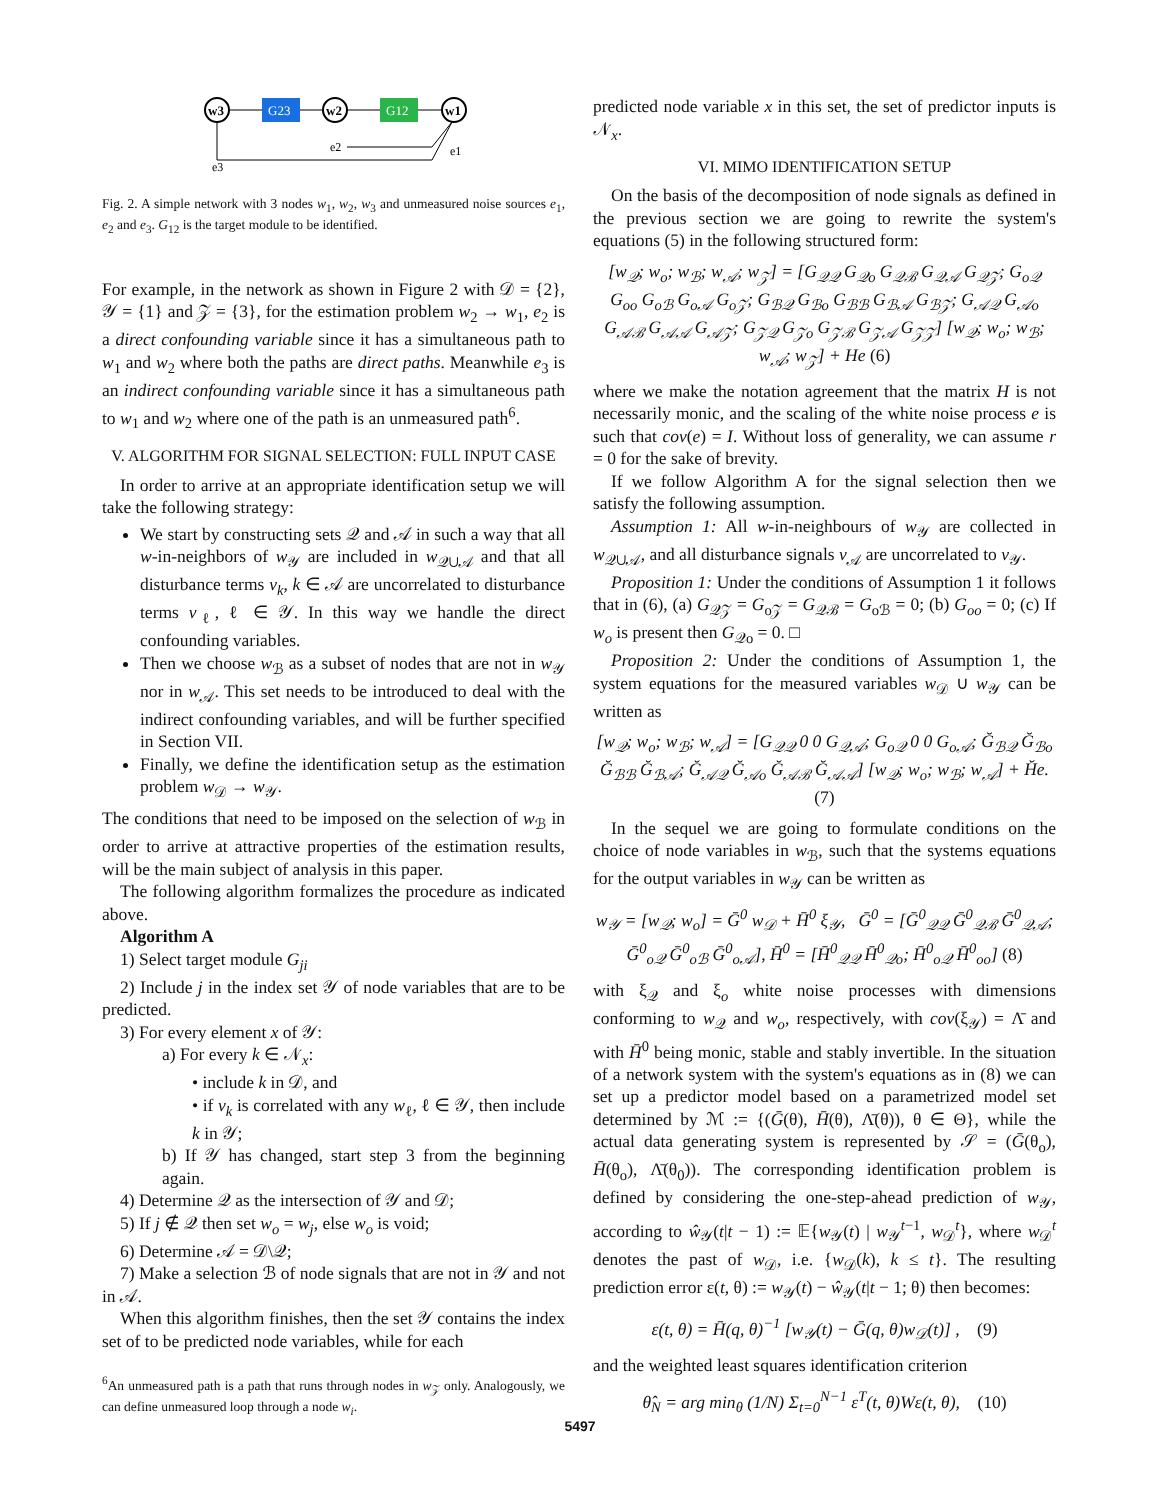w3
G23
w2
G12
w1
e3
e2
e1
Fig. 2. A simple network with 3 nodes w<sub>1</sub>, w<sub>2</sub>, w<sub>3</sub> and unmeasured noise sources e<sub>1</sub>, e<sub>2</sub> and e<sub>3</sub>. G<sub>12</sub> is the target module to be identified.
For example, in the network as shown in Figure 2 with 𝒟 = {2}, 𝒴 = {1} and 𝒵 = {3}, for the estimation problem w<sub>2</sub> → w<sub>1</sub>, e<sub>2</sub> is a direct confounding variable since it has a simultaneous path to w<sub>1</sub> and w<sub>2</sub> where both the paths are direct paths. Meanwhile e<sub>3</sub> is an indirect confounding variable since it has a simultaneous path to w<sub>1</sub> and w<sub>2</sub> where one of the path is an unmeasured path<sup>6</sup>.
V. ALGORITHM FOR SIGNAL SELECTION: FULL INPUT CASE
In order to arrive at an appropriate identification setup we will take the following strategy:
We start by constructing sets 𝒬 and 𝒜 in such a way that all w-in-neighbors of w<sub>𝒴</sub> are included in w<sub>𝒬∪𝒜</sub> and that all disturbance terms v<sub>k</sub>, k ∈ 𝒜 are uncorrelated to disturbance terms v<sub>ℓ</sub>, ℓ ∈ 𝒴. In this way we handle the direct confounding variables.
Then we choose w<sub>ℬ</sub> as a subset of nodes that are not in w<sub>𝒴</sub> nor in w<sub>𝒜</sub>. This set needs to be introduced to deal with the indirect confounding variables, and will be further specified in Section VII.
Finally, we define the identification setup as the estimation problem w<sub>𝒟</sub> → w<sub>𝒴</sub>.
The conditions that need to be imposed on the selection of w<sub>ℬ</sub> in order to arrive at attractive properties of the estimation results, will be the main subject of analysis in this paper.
The following algorithm formalizes the procedure as indicated above.
Algorithm A
1) Select target module G<sub>ji</sub>
2) Include j in the index set 𝒴 of node variables that are to be predicted.
3) For every element x of 𝒴:
a) For every k ∈ 𝒩<sub>x</sub>:
• include k in 𝒟, and
• if v<sub>k</sub> is correlated with any w<sub>ℓ</sub>, ℓ ∈ 𝒴, then include k in 𝒴;
b) If 𝒴 has changed, start step 3 from the beginning again.
4) Determine 𝒬 as the intersection of 𝒴 and 𝒟;
5) If j ∉ 𝒬 then set w<sub>o</sub> = w<sub>j</sub>, else w<sub>o</sub> is void;
6) Determine 𝒜 = 𝒟\𝒬;
7) Make a selection ℬ of node signals that are not in 𝒴 and not in 𝒜.
When this algorithm finishes, then the set 𝒴 contains the index set of to be predicted node variables, while for each
<sup>6</sup> An unmeasured path is a path that runs through nodes in w<sub>𝒵</sub> only. Analogously, we can define unmeasured loop through a node w<sub>i</sub>.
predicted node variable x in this set, the set of predictor inputs is 𝒩<sub>x</sub>.
VI. MIMO IDENTIFICATION SETUP
On the basis of the decomposition of node signals as defined in the previous section we are going to rewrite the system's equations (5) in the following structured form:
[w<sub>𝒬</sub>; w<sub>o</sub>; w<sub>ℬ</sub>; w<sub>𝒜</sub>; w<sub>𝒵</sub>] = [G<sub>𝒬𝒬</sub> G<sub>𝒬o</sub> G<sub>𝒬ℬ</sub> G<sub>𝒬𝒜</sub> G<sub>𝒬𝒵</sub>; G<sub>o𝒬</sub> G<sub>oo</sub> G<sub>oℬ</sub> G<sub>o𝒜</sub> G<sub>o𝒵</sub>; G<sub>ℬ𝒬</sub> G<sub>ℬo</sub> G<sub>ℬℬ</sub> G<sub>ℬ𝒜</sub> G<sub>ℬ𝒵</sub>; G<sub>𝒜𝒬</sub> G<sub>𝒜o</sub> G<sub>𝒜ℬ</sub> G<sub>𝒜𝒜</sub> G<sub>𝒜𝒵</sub>; G<sub>𝒵𝒬</sub> G<sub>𝒵o</sub> G<sub>𝒵ℬ</sub> G<sub>𝒵𝒜</sub> G<sub>𝒵𝒵</sub>] [w<sub>𝒬</sub>; w<sub>o</sub>; w<sub>ℬ</sub>; w<sub>𝒜</sub>; w<sub>𝒵</sub>] + He (6)
where we make the notation agreement that the matrix H is not necessarily monic, and the scaling of the white noise process e is such that cov(e) = I. Without loss of generality, we can assume r = 0 for the sake of brevity.
If we follow Algorithm A for the signal selection then we satisfy the following assumption.
Assumption 1: All w-in-neighbours of w<sub>𝒴</sub> are collected in w<sub>𝒬∪𝒜</sub>, and all disturbance signals v<sub>𝒜</sub> are uncorrelated to v<sub>𝒴</sub>.
Proposition 1: Under the conditions of Assumption 1 it follows that in (6), (a) G<sub>𝒬𝒵</sub> = G<sub>o𝒵</sub> = G<sub>𝒬ℬ</sub> = G<sub>oℬ</sub> = 0; (b) G<sub>oo</sub> = 0; (c) If w<sub>o</sub> is present then G<sub>𝒬o</sub> = 0. □
Proposition 2: Under the conditions of Assumption 1, the system equations for the measured variables w<sub>𝒟</sub> ∪ w<sub>𝒴</sub> can be written as
[w<sub>𝒬</sub>; w<sub>o</sub>; w<sub>ℬ</sub>; w<sub>𝒜</sub>] = [G<sub>𝒬𝒬</sub> 0 0 G<sub>𝒬𝒜</sub>; G<sub>o𝒬</sub> 0 0 G<sub>o𝒜</sub>; Ğ<sub>ℬ𝒬</sub> Ğ<sub>ℬo</sub> Ğ<sub>ℬℬ</sub> Ğ<sub>ℬ𝒜</sub>; Ğ<sub>𝒜𝒬</sub> Ğ<sub>𝒜o</sub> Ğ<sub>𝒜ℬ</sub> Ğ<sub>𝒜𝒜</sub>] [w<sub>𝒬</sub>; w<sub>o</sub>; w<sub>ℬ</sub>; w<sub>𝒜</sub>] + H̆e. (7)
In the sequel we are going to formulate conditions on the choice of node variables in w<sub>ℬ</sub>, such that the systems equations for the output variables in w<sub>𝒴</sub> can be written as
w<sub>𝒴</sub> = [w<sub>𝒬</sub>; w<sub>o</sub>] = Ḡ<sup>0</sup> w<sub>𝒟</sub> + H̄<sup>0</sup> ξ<sub>𝒴</sub>, Ḡ<sup>0</sup> = [Ḡ<sup>0</sup><sub>𝒬𝒬</sub> Ḡ<sup>0</sup><sub>𝒬ℬ</sub> Ḡ<sup>0</sup><sub>𝒬𝒜</sub>; Ḡ<sup>0</sup><sub>o𝒬</sub> Ḡ<sup>0</sup><sub>oℬ</sub> Ḡ<sup>0</sup><sub>o𝒜</sub>], H̄<sup>0</sup> = [H̄<sup>0</sup><sub>𝒬𝒬</sub> H̄<sup>0</sup><sub>𝒬o</sub>; H̄<sup>0</sup><sub>o𝒬</sub> H̄<sup>0</sup><sub>oo</sub>] (8)
with ξ<sub>𝒬</sub> and ξ<sub>o</sub> white noise processes with dimensions conforming to w<sub>𝒬</sub> and w<sub>o</sub>, respectively, with cov(ξ<sub>𝒴</sub>) = Λ̄ and with H̄<sup>0</sup> being monic, stable and stably invertible. In the situation of a network system with the system's equations as in (8) we can set up a predictor model based on a parametrized model set determined by ℳ := {(Ḡ(θ), H̄(θ), Λ̄(θ)), θ ∈ Θ}, while the actual data generating system is represented by 𝒮 = (Ḡ(θ<sub>o</sub>), H̄(θ<sub>o</sub>), Λ̄(θ<sub>0</sub>)). The corresponding identification problem is defined by considering the one-step-ahead prediction of w<sub>𝒴</sub>, according to ŵ<sub>𝒴</sub>(t|t − 1) := 𝔼{w<sub>𝒴</sub>(t) | w<sub>𝒴</sub><sup>t−1</sup>, w<sub>𝒟</sub><sup>t</sup>}, where w<sub>𝒟</sub><sup>t</sup> denotes the past of w<sub>𝒟</sub>, i.e. {w<sub>𝒟</sub>(k), k ≤ t}. The resulting prediction error ε(t, θ) := w<sub>𝒴</sub>(t) − ŵ<sub>𝒴</sub>(t|t − 1; θ) then becomes:
ε(t, θ) = H̄(q, θ)<sup>−1</sup> [w<sub>𝒴</sub>(t) − Ḡ(q, θ)w<sub>𝒟</sub>(t)] , (9)
and the weighted least squares identification criterion
θ̂<sub>N</sub> = arg min<sub>θ</sub> (1/N) Σ<sub>t=0</sub><sup>N−1</sup> ε<sup>T</sup>(t, θ)Wε(t, θ), (10)
5497